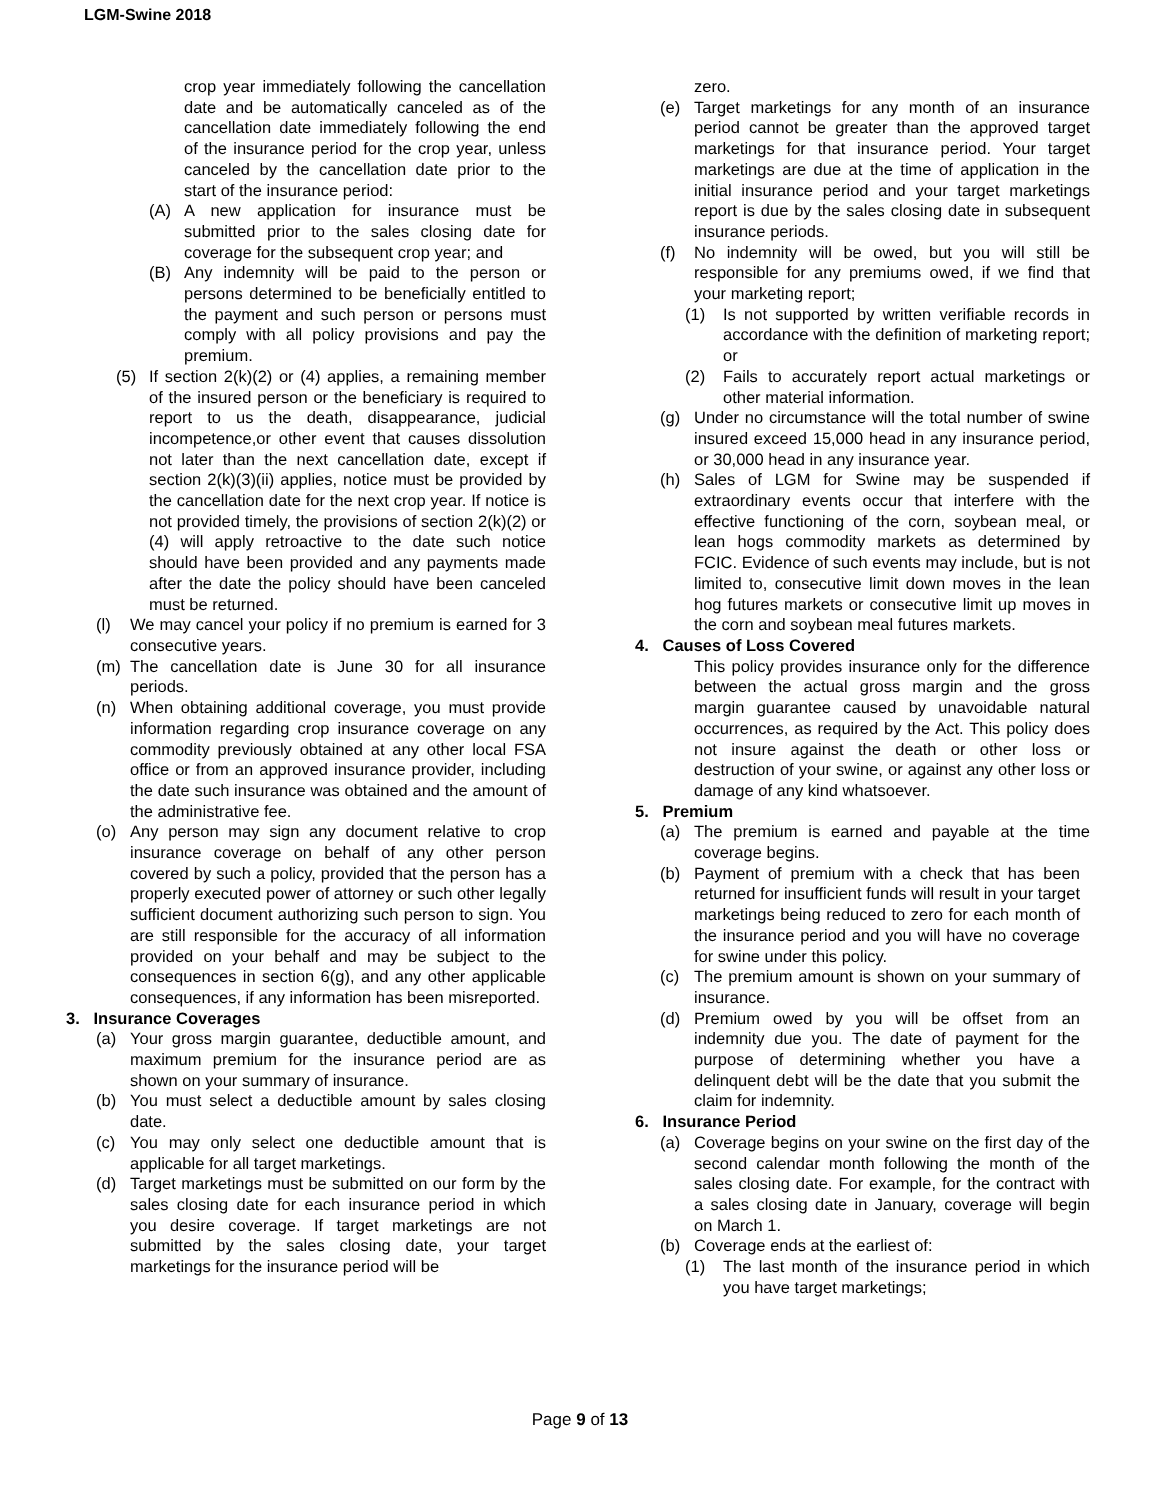LGM-Swine 2018
crop year immediately following the cancellation date and be automatically canceled as of the cancellation date immediately following the end of the insurance period for the crop year, unless canceled by the cancellation date prior to the start of the insurance period:
(A) A new application for insurance must be submitted prior to the sales closing date for coverage for the subsequent crop year; and
(B) Any indemnity will be paid to the person or persons determined to be beneficially entitled to the payment and such person or persons must comply with all policy provisions and pay the premium.
(5) If section 2(k)(2) or (4) applies, a remaining member of the insured person or the beneficiary is required to report to us the death, disappearance, judicial incompetence,or other event that causes dissolution not later than the next cancellation date, except if section 2(k)(3)(ii) applies, notice must be provided by the cancellation date for the next crop year. If notice is not provided timely, the provisions of section 2(k)(2) or (4) will apply retroactive to the date such notice should have been provided and any payments made after the date the policy should have been canceled must be returned.
(l) We may cancel your policy if no premium is earned for 3 consecutive years.
(m) The cancellation date is June 30 for all insurance periods.
(n) When obtaining additional coverage, you must provide information regarding crop insurance coverage on any commodity previously obtained at any other local FSA office or from an approved insurance provider, including the date such insurance was obtained and the amount of the administrative fee.
(o) Any person may sign any document relative to crop insurance coverage on behalf of any other person covered by such a policy, provided that the person has a properly executed power of attorney or such other legally sufficient document authorizing such person to sign. You are still responsible for the accuracy of all information provided on your behalf and may be subject to the consequences in section 6(g), and any other applicable consequences, if any information has been misreported.
3. Insurance Coverages
(a) Your gross margin guarantee, deductible amount, and maximum premium for the insurance period are as shown on your summary of insurance.
(b) You must select a deductible amount by sales closing date.
(c) You may only select one deductible amount that is applicable for all target marketings.
(d) Target marketings must be submitted on our form by the sales closing date for each insurance period in which you desire coverage. If target marketings are not submitted by the sales closing date, your target marketings for the insurance period will be
zero.
(e) Target marketings for any month of an insurance period cannot be greater than the approved target marketings for that insurance period. Your target marketings are due at the time of application in the initial insurance period and your target marketings report is due by the sales closing date in subsequent insurance periods.
(f) No indemnity will be owed, but you will still be responsible for any premiums owed, if we find that your marketing report;
(1) Is not supported by written verifiable records in accordance with the definition of marketing report; or
(2) Fails to accurately report actual marketings or other material information.
(g) Under no circumstance will the total number of swine insured exceed 15,000 head in any insurance period, or 30,000 head in any insurance year.
(h) Sales of LGM for Swine may be suspended if extraordinary events occur that interfere with the effective functioning of the corn, soybean meal, or lean hogs commodity markets as determined by FCIC. Evidence of such events may include, but is not limited to, consecutive limit down moves in the lean hog futures markets or consecutive limit up moves in the corn and soybean meal futures markets.
4. Causes of Loss Covered
This policy provides insurance only for the difference between the actual gross margin and the gross margin guarantee caused by unavoidable natural occurrences, as required by the Act. This policy does not insure against the death or other loss or destruction of your swine, or against any other loss or damage of any kind whatsoever.
5. Premium
(a) The premium is earned and payable at the time coverage begins.
(b) Payment of premium with a check that has been returned for insufficient funds will result in your target marketings being reduced to zero for each month of the insurance period and you will have no coverage for swine under this policy.
(c) The premium amount is shown on your summary of insurance.
(d) Premium owed by you will be offset from an indemnity due you. The date of payment for the purpose of determining whether you have a delinquent debt will be the date that you submit the claim for indemnity.
6. Insurance Period
(a) Coverage begins on your swine on the first day of the second calendar month following the month of the sales closing date. For example, for the contract with a sales closing date in January, coverage will begin on March 1.
(b) Coverage ends at the earliest of:
(1) The last month of the insurance period in which you have target marketings;
Page 9 of 13